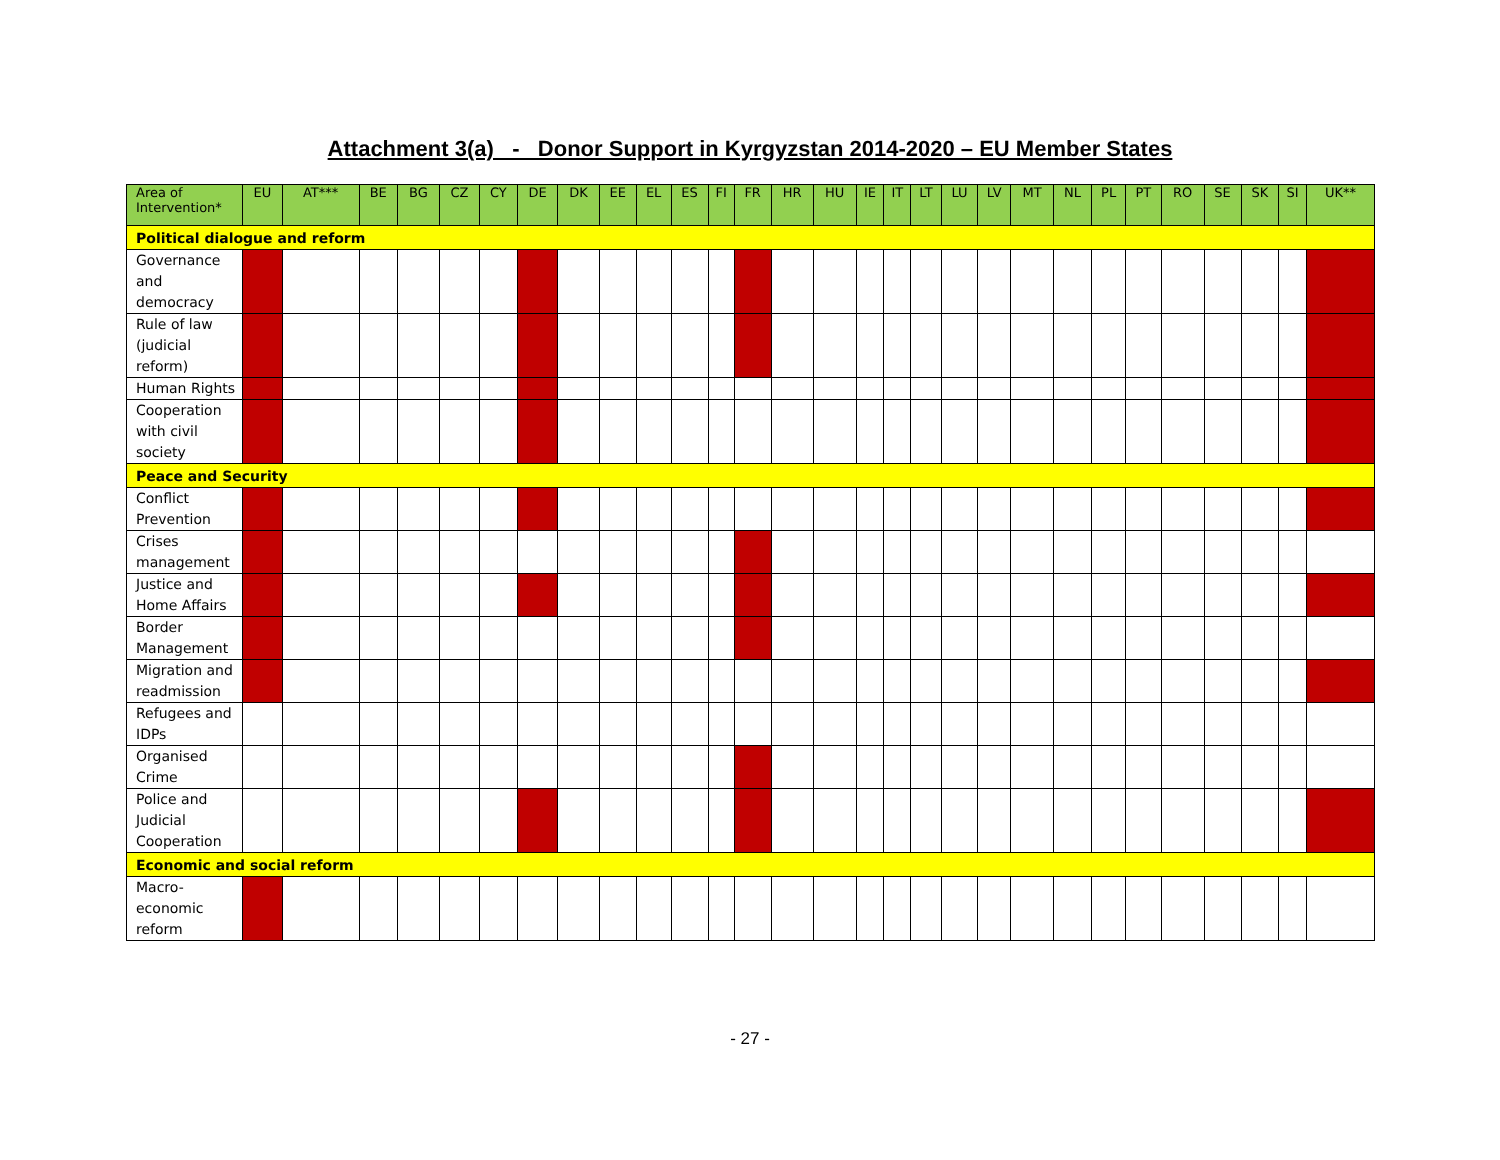Attachment 3(a) - Donor Support in Kyrgyzstan 2014-2020 – EU Member States
| Area of Intervention* | EU | AT*** | BE | BG | CZ | CY | DE | DK | EE | EL | ES | FI | FR | HR | HU | IE | IT | LT | LU | LV | MT | NL | PL | PT | RO | SE | SK | SI | UK** |
| --- | --- | --- | --- | --- | --- | --- | --- | --- | --- | --- | --- | --- | --- | --- | --- | --- | --- | --- | --- | --- | --- | --- | --- | --- | --- | --- | --- | --- | --- |
| Political dialogue and reform | | | | | | | | | | | | | | | | | | | | | | | | | | | | | |
| Governance and democracy | | | | | | | | | | | | | | | | | | | | | | | | | | | | | |
| Rule of law (judicial reform) | | | | | | | | | | | | | | | | | | | | | | | | | | | | | |
| Human Rights | | | | | | | | | | | | | | | | | | | | | | | | | | | | | |
| Cooperation with civil society | | | | | | | | | | | | | | | | | | | | | | | | | | | | | |
| Peace and Security | | | | | | | | | | | | | | | | | | | | | | | | | | | | | |
| Conflict Prevention | | | | | | | | | | | | | | | | | | | | | | | | | | | | | |
| Crises management | | | | | | | | | | | | | | | | | | | | | | | | | | | | | |
| Justice and Home Affairs | | | | | | | | | | | | | | | | | | | | | | | | | | | | | |
| Border Management | | | | | | | | | | | | | | | | | | | | | | | | | | | | | |
| Migration and readmission | | | | | | | | | | | | | | | | | | | | | | | | | | | | | |
| Refugees and IDPs | | | | | | | | | | | | | | | | | | | | | | | | | | | | | |
| Organised Crime | | | | | | | | | | | | | | | | | | | | | | | | | | | | | |
| Police and Judicial Cooperation | | | | | | | | | | | | | | | | | | | | | | | | | | | | | |
| Economic and social reform | | | | | | | | | | | | | | | | | | | | | | | | | | | | | |
| Macro-economic reform | | | | | | | | | | | | | | | | | | | | | | | | | | | | | |
- 27 -